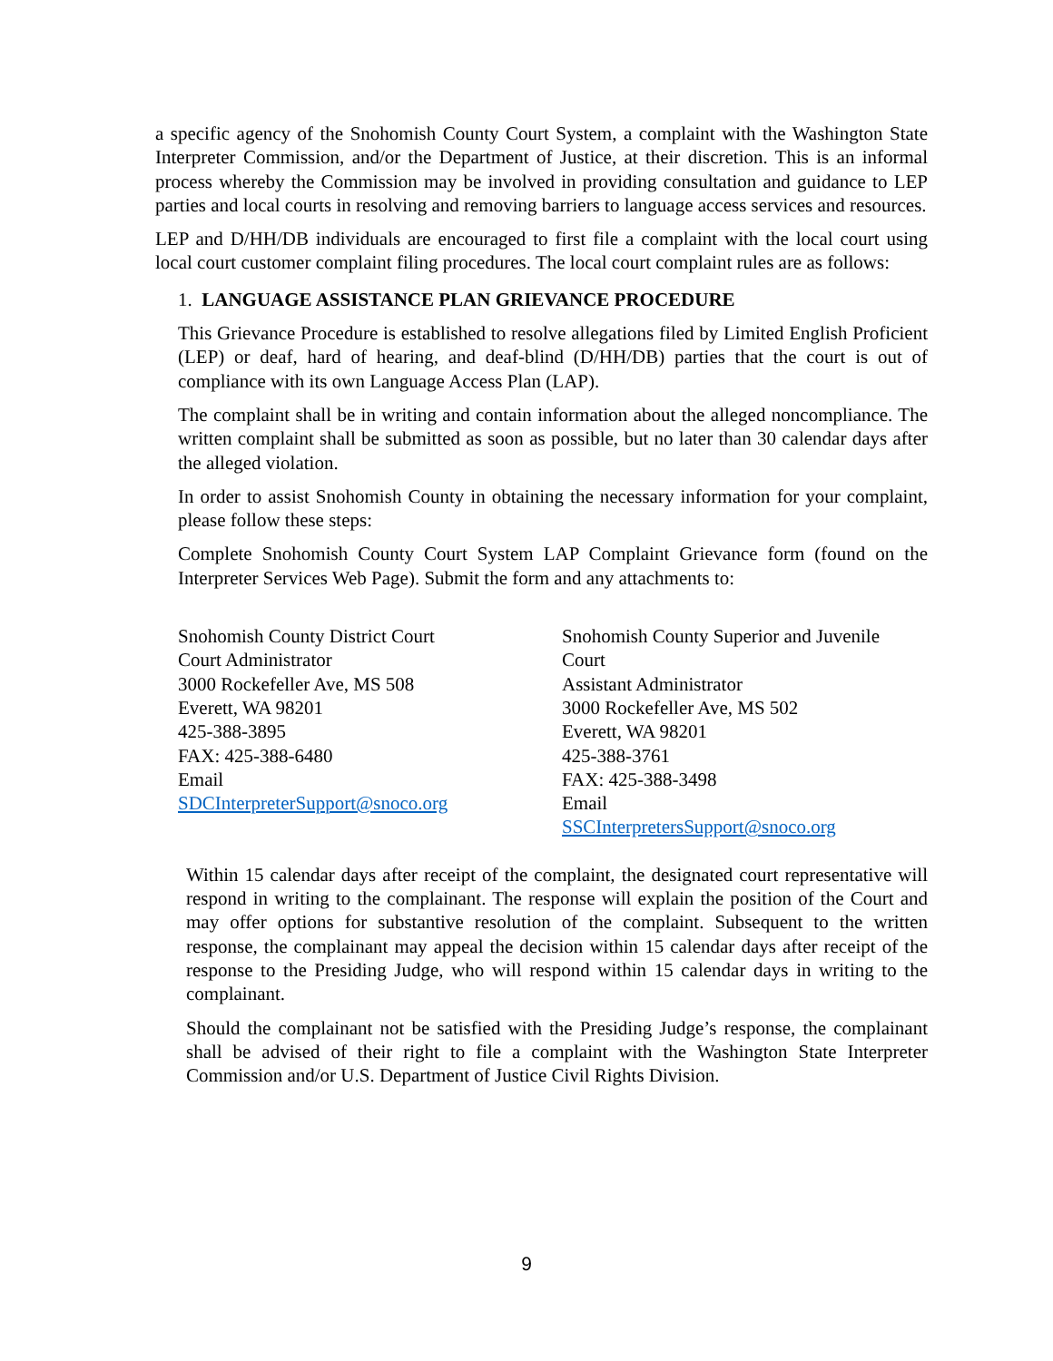a specific agency of the Snohomish County Court System, a complaint with the Washington State Interpreter Commission, and/or the Department of Justice, at their discretion. This is an informal process whereby the Commission may be involved in providing consultation and guidance to LEP parties and local courts in resolving and removing barriers to language access services and resources.
LEP and D/HH/DB individuals are encouraged to first file a complaint with the local court using local court customer complaint filing procedures. The local court complaint rules are as follows:
1. LANGUAGE ASSISTANCE PLAN GRIEVANCE PROCEDURE
This Grievance Procedure is established to resolve allegations filed by Limited English Proficient (LEP) or deaf, hard of hearing, and deaf-blind (D/HH/DB) parties that the court is out of compliance with its own Language Access Plan (LAP).
The complaint shall be in writing and contain information about the alleged noncompliance. The written complaint shall be submitted as soon as possible, but no later than 30 calendar days after the alleged violation.
In order to assist Snohomish County in obtaining the necessary information for your complaint, please follow these steps:
Complete Snohomish County Court System LAP Complaint Grievance form (found on the Interpreter Services Web Page). Submit the form and any attachments to:
Snohomish County District Court
Court Administrator
3000 Rockefeller Ave, MS 508
Everett, WA 98201
425-388-3895
FAX: 425-388-6480
Email
SDCInterpreterSupport@snoco.org
Snohomish County Superior and Juvenile Court
Assistant Administrator
3000 Rockefeller Ave, MS 502
Everett, WA 98201
425-388-3761
FAX: 425-388-3498
Email
SSCInterpretersSupport@snoco.org
Within 15 calendar days after receipt of the complaint, the designated court representative will respond in writing to the complainant. The response will explain the position of the Court and may offer options for substantive resolution of the complaint. Subsequent to the written response, the complainant may appeal the decision within 15 calendar days after receipt of the response to the Presiding Judge, who will respond within 15 calendar days in writing to the complainant.
Should the complainant not be satisfied with the Presiding Judge’s response, the complainant shall be advised of their right to file a complaint with the Washington State Interpreter Commission and/or U.S. Department of Justice Civil Rights Division.
9